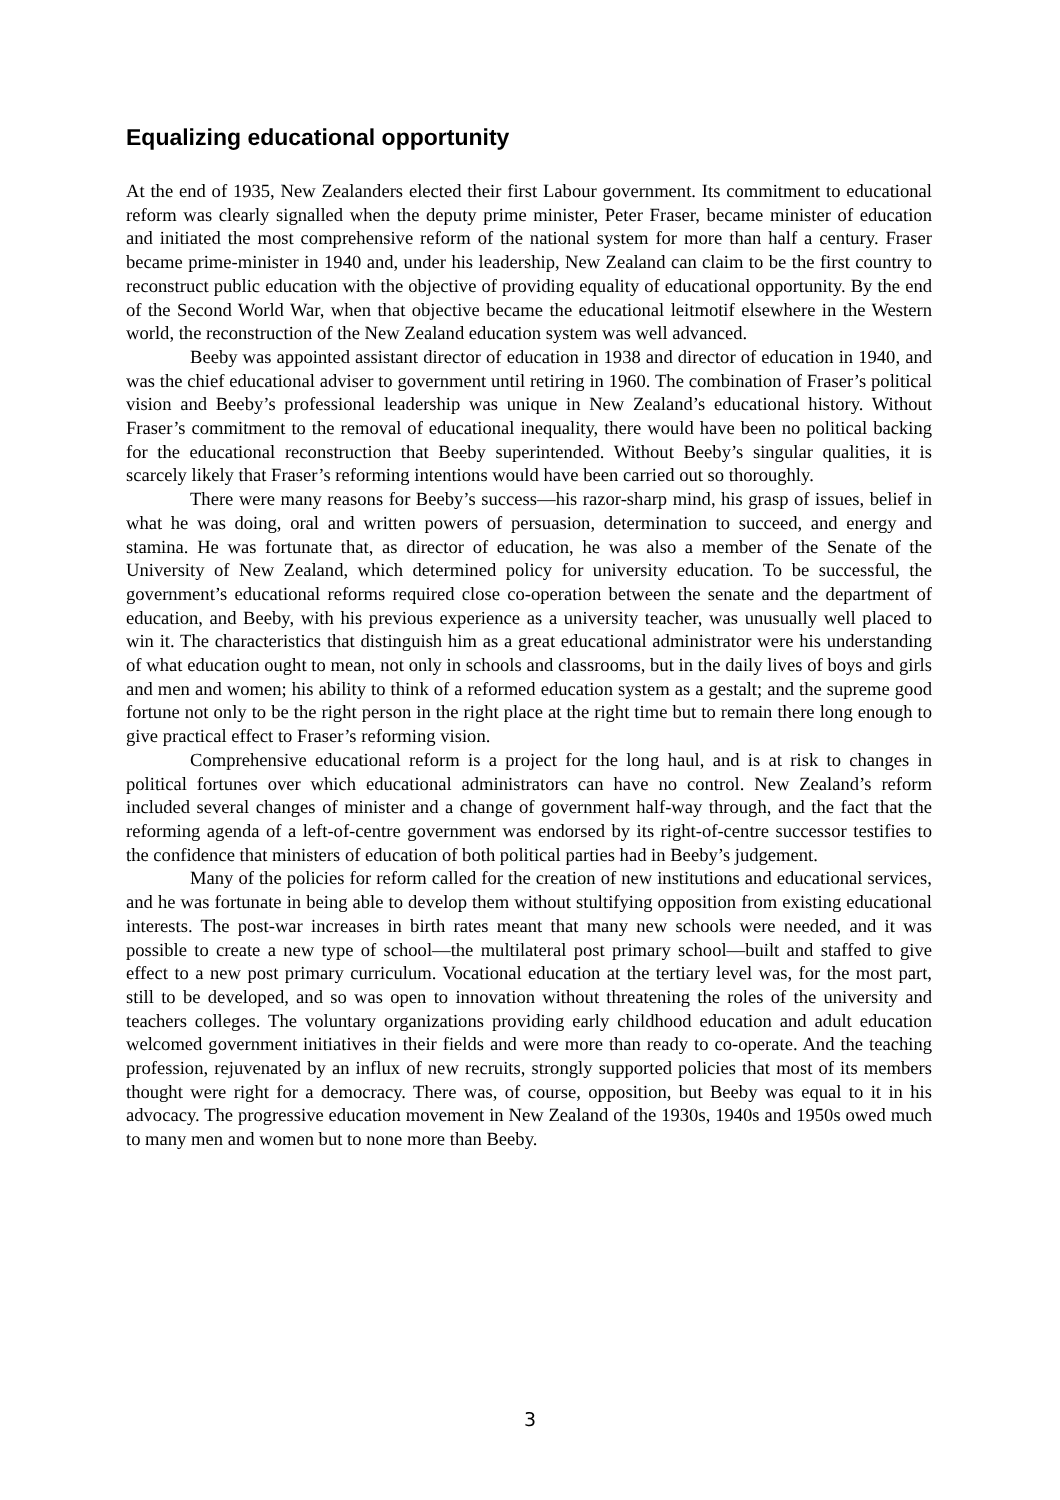Equalizing educational opportunity
At the end of 1935, New Zealanders elected their first Labour government. Its commitment to educational reform was clearly signalled when the deputy prime minister, Peter Fraser, became minister of education and initiated the most comprehensive reform of the national system for more than half a century. Fraser became prime-minister in 1940 and, under his leadership, New Zealand can claim to be the first country to reconstruct public education with the objective of providing equality of educational opportunity. By the end of the Second World War, when that objective became the educational leitmotif elsewhere in the Western world, the reconstruction of the New Zealand education system was well advanced.
Beeby was appointed assistant director of education in 1938 and director of education in 1940, and was the chief educational adviser to government until retiring in 1960. The combination of Fraser’s political vision and Beeby’s professional leadership was unique in New Zealand’s educational history. Without Fraser’s commitment to the removal of educational inequality, there would have been no political backing for the educational reconstruction that Beeby superintended. Without Beeby’s singular qualities, it is scarcely likely that Fraser’s reforming intentions would have been carried out so thoroughly.
There were many reasons for Beeby’s success—his razor-sharp mind, his grasp of issues, belief in what he was doing, oral and written powers of persuasion, determination to succeed, and energy and stamina. He was fortunate that, as director of education, he was also a member of the Senate of the University of New Zealand, which determined policy for university education. To be successful, the government’s educational reforms required close co-operation between the senate and the department of education, and Beeby, with his previous experience as a university teacher, was unusually well placed to win it. The characteristics that distinguish him as a great educational administrator were his understanding of what education ought to mean, not only in schools and classrooms, but in the daily lives of boys and girls and men and women; his ability to think of a reformed education system as a gestalt; and the supreme good fortune not only to be the right person in the right place at the right time but to remain there long enough to give practical effect to Fraser’s reforming vision.
Comprehensive educational reform is a project for the long haul, and is at risk to changes in political fortunes over which educational administrators can have no control. New Zealand’s reform included several changes of minister and a change of government half-way through, and the fact that the reforming agenda of a left-of-centre government was endorsed by its right-of-centre successor testifies to the confidence that ministers of education of both political parties had in Beeby’s judgement.
Many of the policies for reform called for the creation of new institutions and educational services, and he was fortunate in being able to develop them without stultifying opposition from existing educational interests. The post-war increases in birth rates meant that many new schools were needed, and it was possible to create a new type of school—the multilateral post primary school—built and staffed to give effect to a new post primary curriculum. Vocational education at the tertiary level was, for the most part, still to be developed, and so was open to innovation without threatening the roles of the university and teachers colleges. The voluntary organizations providing early childhood education and adult education welcomed government initiatives in their fields and were more than ready to co-operate. And the teaching profession, rejuvenated by an influx of new recruits, strongly supported policies that most of its members thought were right for a democracy. There was, of course, opposition, but Beeby was equal to it in his advocacy. The progressive education movement in New Zealand of the 1930s, 1940s and 1950s owed much to many men and women but to none more than Beeby.
3